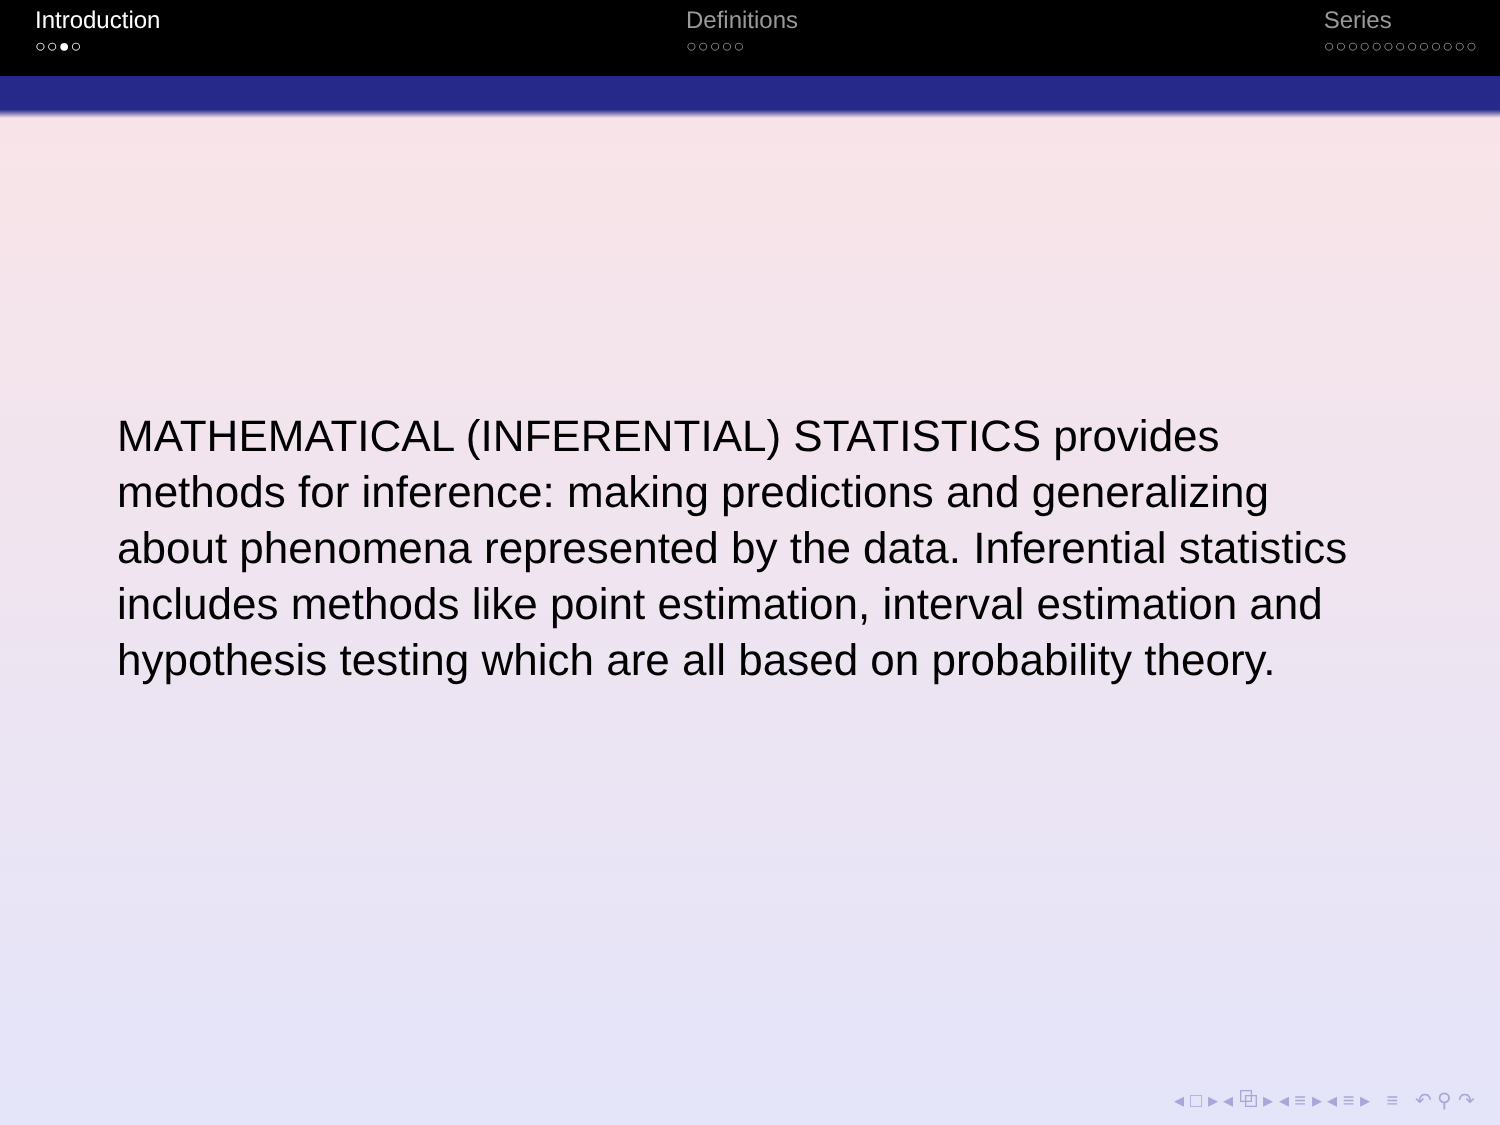Introduction
○○●○
Definitions
○○○○○
Series
○○○○○○○○○○○○○
MATHEMATICAL (INFERENTIAL) STATISTICS provides methods for inference: making predictions and generalizing about phenomena represented by the data. Inferential statistics includes methods like point estimation, interval estimation and hypothesis testing which are all based on probability theory.
◂ □ ▸ ◂ ⧉ ▸ ◂ ≡ ▸ ◂ ≡ ▸ ≡ ↶ ⚲ ↷